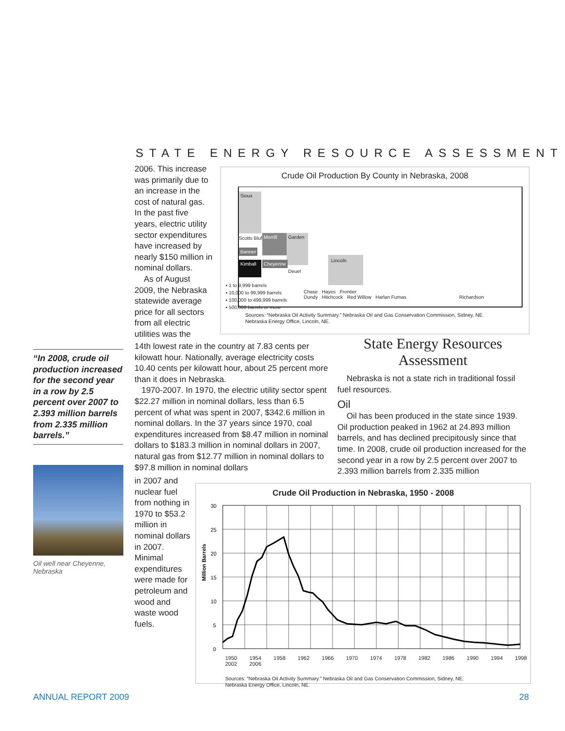STATE ENERGY RESOURCE ASSESSMENT
2006. This increase was primarily due to an increase in the cost of natural gas. In the past five years, electric utility sector expenditures have increased by nearly $150 million in nominal dollars.
As of August 2009, the Nebraska statewide average price for all sectors from all electric utilities was the
Crude Oil Production By County in Nebraska, 2008
Sioux
Scotts Bluff Morrill Garden
Banner
Kimball
Cheyenne
Deuel
Lincoln
▪ 1 to 9,999 barrels
▪ 10,000 to 99,999 barrels
▪ 100,000 to 499,999 barrels
▪ 500,000 barrels or more
Chase Hayes Frontier
Dundy Hitchcock Red Willow Harlan Furnas Richardson
Sources: “Nebraska Oil Activity Summary.” Nebraska Oil and Gas Conservation Commission, Sidney, NE.
Nebraska Energy Office, Lincoln, NE.
“In 2008, crude oil production increased for the second year in a row by 2.5 percent over 2007 to 2.393 million barrels from 2.335 million barrels.”
Oil well near Cheyenne, Nebraska
14th lowest rate in the country at 7.83 cents per kilowatt hour. Nationally, average electricity costs 10.40 cents per kilowatt hour, about 25 percent more than it does in Nebraska.
1970-2007. In 1970, the electric utility sector spent $22.27 million in nominal dollars, less than 6.5 percent of what was spent in 2007, $342.6 million in nominal dollars. In the 37 years since 1970, coal expenditures increased from $8.47 million in nominal dollars to $183.3 million in nominal dollars in 2007, natural gas from $12.77 million in nominal dollars to $97.8 million in nominal dollars
in 2007 and nuclear fuel from nothing in 1970 to $53.2 million in nominal dollars in 2007. Minimal expenditures were made for petroleum and wood and waste wood fuels.
State Energy Resources Assessment
Nebraska is not a state rich in traditional fossil fuel resources.
Oil
Oil has been produced in the state since 1939. Oil production peaked in 1962 at 24.893 million barrels, and has declined precipitously since that time. In 2008, crude oil production increased for the second year in a row by 2.5 percent over 2007 to 2.393 million barrels from 2.335 million
Crude Oil Production in Nebraska, 1950 - 2008
Million Barrels
30
25
20
15
10
5
0
1950 1954 1958 1962 1966 1970 1974 1978 1982 1986 1990 1994 1998 2002 2006
Sources: “Nebraska Oil Activity Summary.” Nebraska Oil and Gas Conservation Commission, Sidney, NE.
Nebraska Energy Office, Lincoln, NE.
ANNUAL REPORT 2009 28